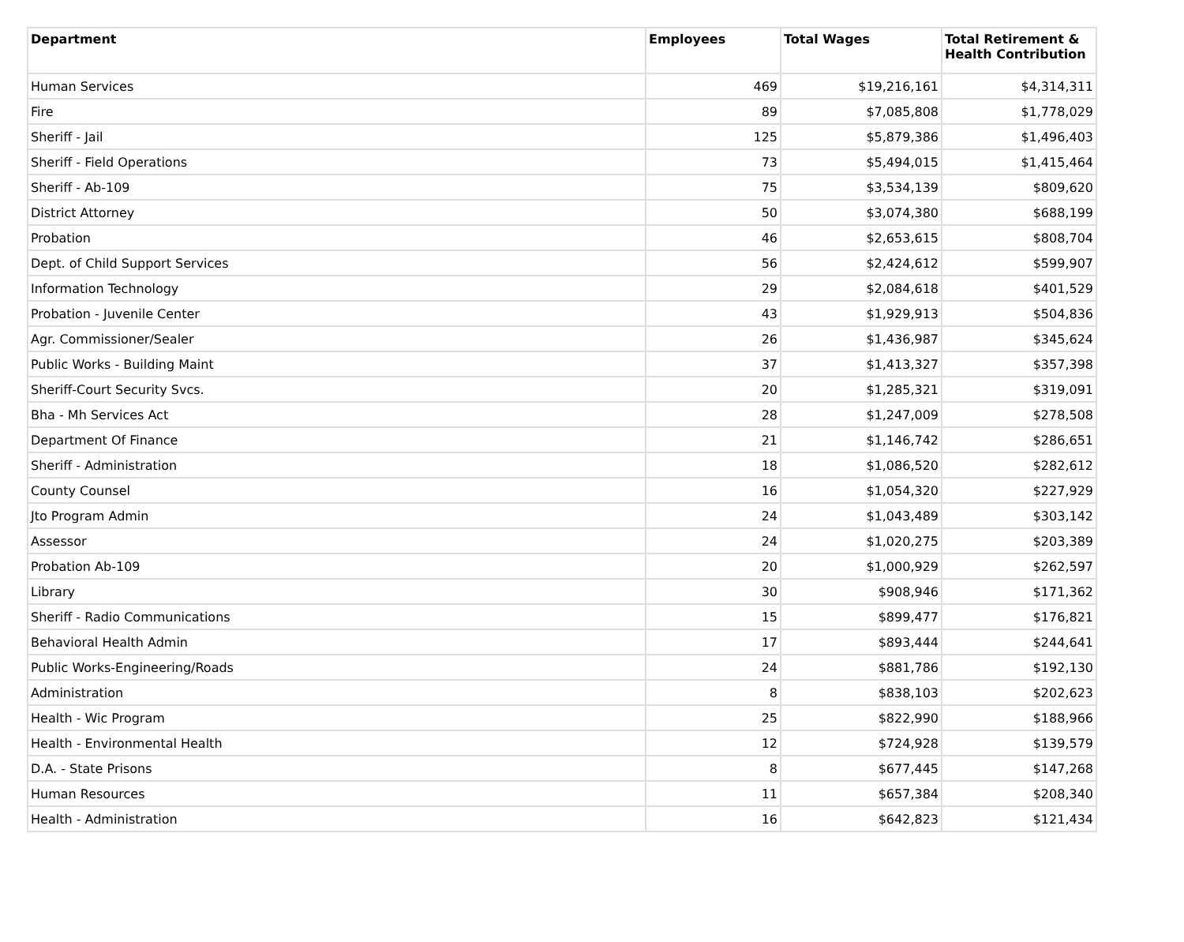| Department | Employees | Total Wages | Total Retirement & Health Contribution |
| --- | --- | --- | --- |
| Human Services | 469 | $19,216,161 | $4,314,311 |
| Fire | 89 | $7,085,808 | $1,778,029 |
| Sheriff - Jail | 125 | $5,879,386 | $1,496,403 |
| Sheriff - Field Operations | 73 | $5,494,015 | $1,415,464 |
| Sheriff - Ab-109 | 75 | $3,534,139 | $809,620 |
| District Attorney | 50 | $3,074,380 | $688,199 |
| Probation | 46 | $2,653,615 | $808,704 |
| Dept. of Child Support Services | 56 | $2,424,612 | $599,907 |
| Information Technology | 29 | $2,084,618 | $401,529 |
| Probation - Juvenile Center | 43 | $1,929,913 | $504,836 |
| Agr. Commissioner/Sealer | 26 | $1,436,987 | $345,624 |
| Public Works - Building Maint | 37 | $1,413,327 | $357,398 |
| Sheriff-Court Security Svcs. | 20 | $1,285,321 | $319,091 |
| Bha - Mh Services Act | 28 | $1,247,009 | $278,508 |
| Department Of Finance | 21 | $1,146,742 | $286,651 |
| Sheriff - Administration | 18 | $1,086,520 | $282,612 |
| County Counsel | 16 | $1,054,320 | $227,929 |
| Jto Program Admin | 24 | $1,043,489 | $303,142 |
| Assessor | 24 | $1,020,275 | $203,389 |
| Probation Ab-109 | 20 | $1,000,929 | $262,597 |
| Library | 30 | $908,946 | $171,362 |
| Sheriff - Radio Communications | 15 | $899,477 | $176,821 |
| Behavioral Health Admin | 17 | $893,444 | $244,641 |
| Public Works-Engineering/Roads | 24 | $881,786 | $192,130 |
| Administration | 8 | $838,103 | $202,623 |
| Health - Wic Program | 25 | $822,990 | $188,966 |
| Health - Environmental Health | 12 | $724,928 | $139,579 |
| D.A. - State Prisons | 8 | $677,445 | $147,268 |
| Human Resources | 11 | $657,384 | $208,340 |
| Health - Administration | 16 | $642,823 | $121,434 |